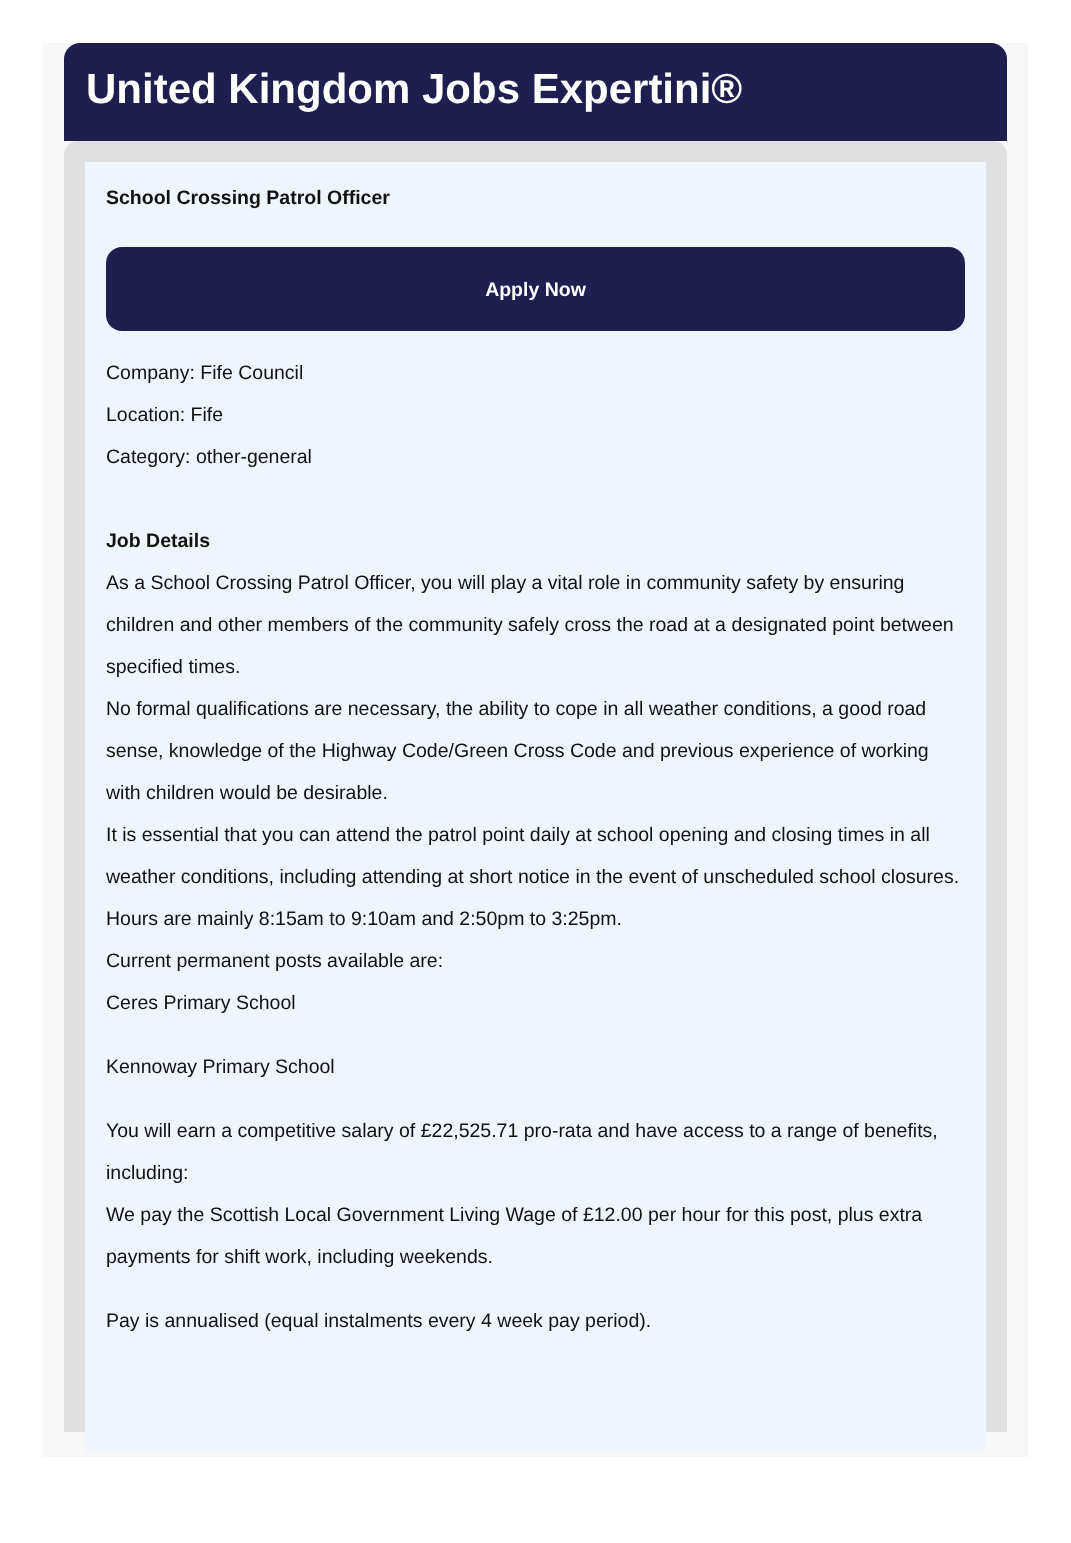United Kingdom Jobs Expertini®
School Crossing Patrol Officer
Apply Now
Company: Fife Council
Location: Fife
Category: other-general
Job Details
As a School Crossing Patrol Officer, you will play a vital role in community safety by ensuring children and other members of the community safely cross the road at a designated point between specified times.
No formal qualifications are necessary, the ability to cope in all weather conditions, a good road sense, knowledge of the Highway Code/Green Cross Code and previous experience of working with children would be desirable.
It is essential that you can attend the patrol point daily at school opening and closing times in all weather conditions, including attending at short notice in the event of unscheduled school closures.
Hours are mainly 8:15am to 9:10am and 2:50pm to 3:25pm.
Current permanent posts available are:
Ceres Primary School
Kennoway Primary School
You will earn a competitive salary of £22,525.71 pro-rata and have access to a range of benefits, including:
We pay the Scottish Local Government Living Wage of £12.00 per hour for this post, plus extra payments for shift work, including weekends.
Pay is annualised (equal instalments every 4 week pay period).